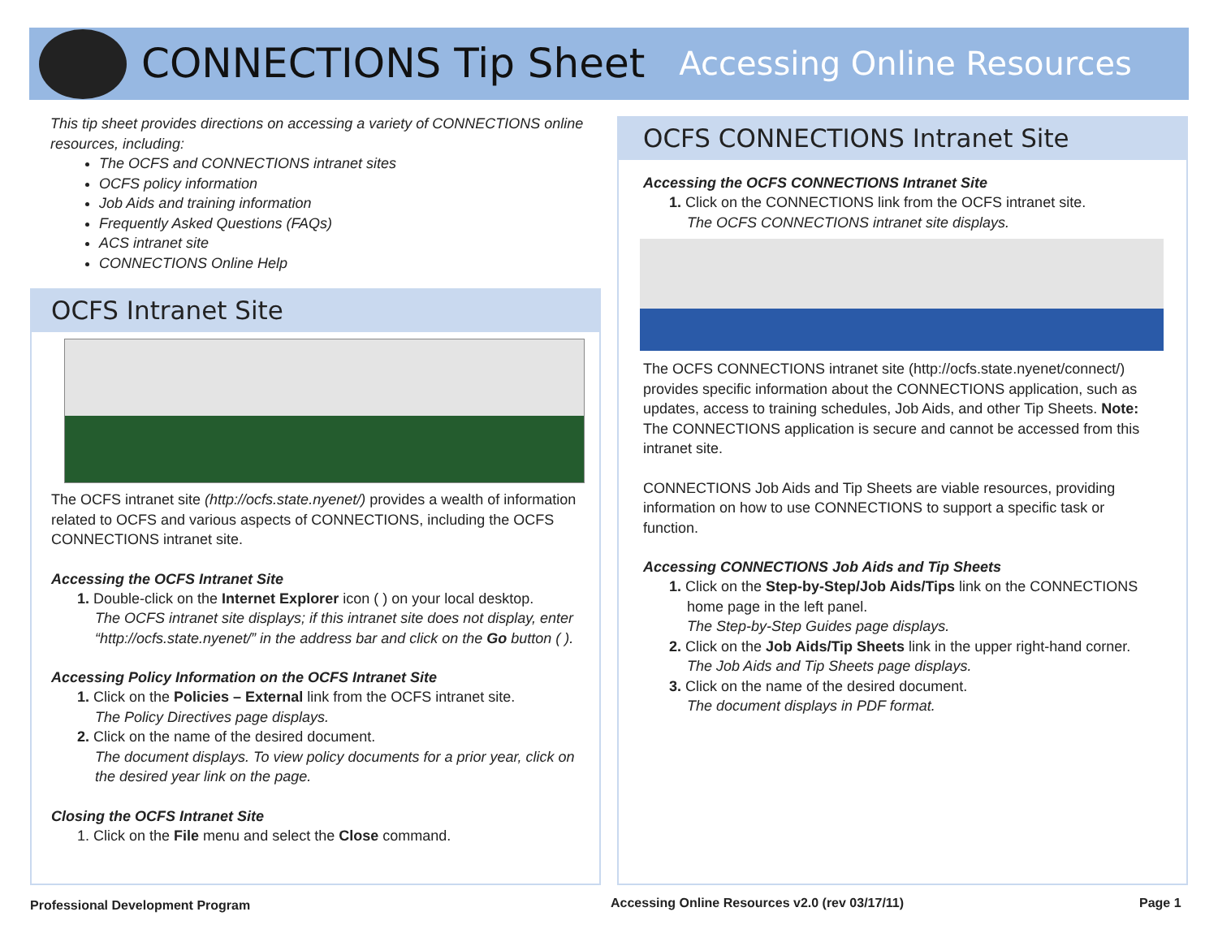CONNECTIONS Tip Sheet Accessing Online Resources
This tip sheet provides directions on accessing a variety of CONNECTIONS online resources, including:
The OCFS and CONNECTIONS intranet sites
OCFS policy information
Job Aids and training information
Frequently Asked Questions (FAQs)
ACS intranet site
CONNECTIONS Online Help
OCFS Intranet Site
The OCFS intranet site (http://ocfs.state.nyenet/) provides a wealth of information related to OCFS and various aspects of CONNECTIONS, including the OCFS CONNECTIONS intranet site.
Accessing the OCFS Intranet Site
1. Double-click on the Internet Explorer icon ( ) on your local desktop.
The OCFS intranet site displays; if this intranet site does not display, enter “http://ocfs.state.nyenet/” in the address bar and click on the Go button ( ).
Accessing Policy Information on the OCFS Intranet Site
1. Click on the Policies – External link from the OCFS intranet site.
The Policy Directives page displays.
2. Click on the name of the desired document.
The document displays. To view policy documents for a prior year, click on the desired year link on the page.
Closing the OCFS Intranet Site
1. Click on the File menu and select the Close command.
OCFS CONNECTIONS Intranet Site
Accessing the OCFS CONNECTIONS Intranet Site
1. Click on the CONNECTIONS link from the OCFS intranet site.
The OCFS CONNECTIONS intranet site displays.
The OCFS CONNECTIONS intranet site (http://ocfs.state.nyenet/connect/) provides specific information about the CONNECTIONS application, such as updates, access to training schedules, Job Aids, and other Tip Sheets. Note: The CONNECTIONS application is secure and cannot be accessed from this intranet site.
CONNECTIONS Job Aids and Tip Sheets are viable resources, providing information on how to use CONNECTIONS to support a specific task or function.
Accessing CONNECTIONS Job Aids and Tip Sheets
1. Click on the Step-by-Step/Job Aids/Tips link on the CONNECTIONS
home page in the left panel.
The Step-by-Step Guides page displays.
2. Click on the Job Aids/Tip Sheets link in the upper right-hand corner.
The Job Aids and Tip Sheets page displays.
3. Click on the name of the desired document.
The document displays in PDF format.
Professional Development Program
Accessing Online Resources v2.0 (rev 03/17/11)
Page 1